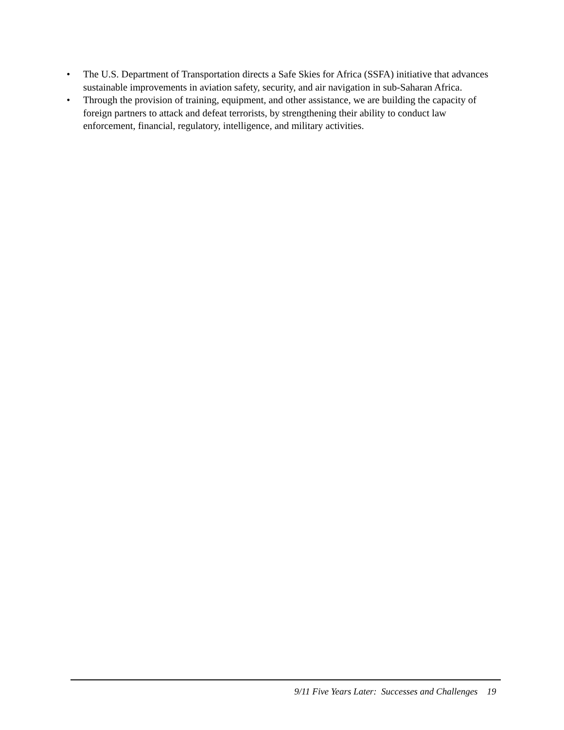• The U.S. Department of Transportation directs a Safe Skies for Africa (SSFA) initiative that advances sustainable improvements in aviation safety, security, and air navigation in sub-Saharan Africa.
• Through the provision of training, equipment, and other assistance, we are building the capacity of foreign partners to attack and defeat terrorists, by strengthening their ability to conduct law enforcement, financial, regulatory, intelligence, and military activities.
9/11 Five Years Later: Successes and Challenges 19